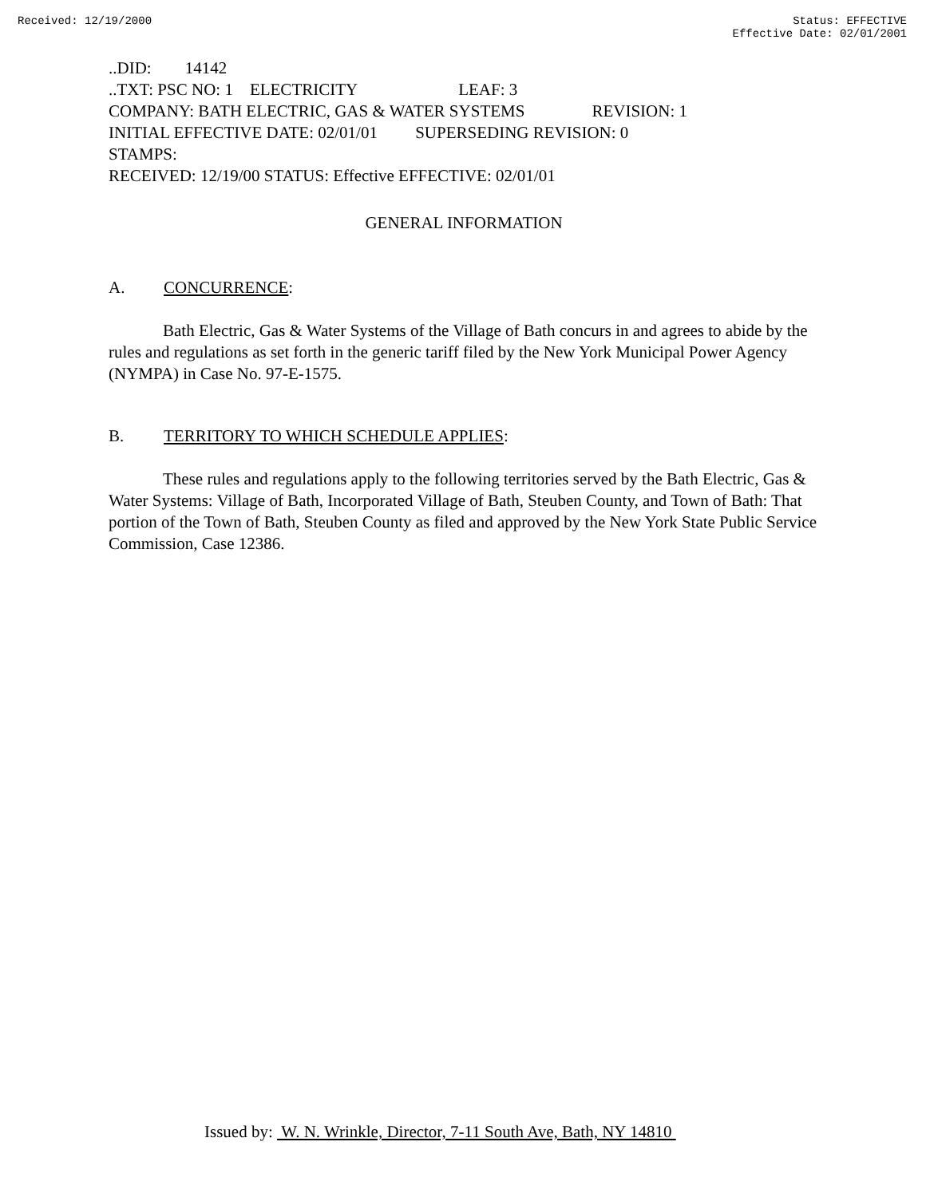Received: 12/19/2000 Status: EFFECTIVE
Effective Date: 02/01/2001
..DID: 14142
..TXT: PSC NO: 1 ELECTRICITY LEAF: 3
COMPANY: BATH ELECTRIC, GAS & WATER SYSTEMS REVISION: 1
INITIAL EFFECTIVE DATE: 02/01/01 SUPERSEDING REVISION: 0
STAMPS:
RECEIVED: 12/19/00 STATUS: Effective EFFECTIVE: 02/01/01
GENERAL INFORMATION
A. CONCURRENCE:
Bath Electric, Gas & Water Systems of the Village of Bath concurs in and agrees to abide by the rules and regulations as set forth in the generic tariff filed by the New York Municipal Power Agency (NYMPA) in Case No. 97-E-1575.
B. TERRITORY TO WHICH SCHEDULE APPLIES:
These rules and regulations apply to the following territories served by the Bath Electric, Gas & Water Systems: Village of Bath, Incorporated Village of Bath, Steuben County, and Town of Bath: That portion of the Town of Bath, Steuben County as filed and approved by the New York State Public Service Commission, Case 12386.
Issued by: W. N. Wrinkle, Director, 7-11 South Ave, Bath, NY 14810